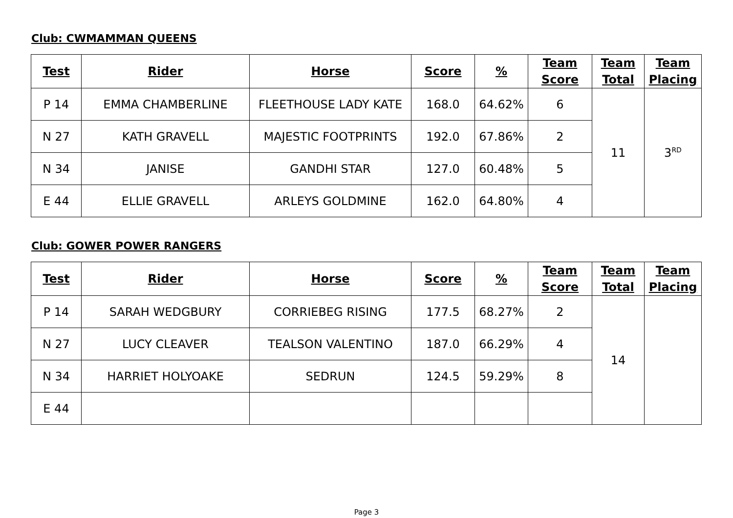Club: CWMAMMAN QUEENS
| Test | Rider | Horse | Score | % | Team Score | Team Total | Team Placing |
| --- | --- | --- | --- | --- | --- | --- | --- |
| P 14 | EMMA CHAMBERLINE | FLEETHOUSE LADY KATE | 168.0 | 64.62% | 6 | 11 | 3<sup>RD</sup> |
| N 27 | KATH GRAVELL | MAJESTIC FOOTPRINTS | 192.0 | 67.86% | 2 | | |
| N 34 | JANISE | GANDHI STAR | 127.0 | 60.48% | 5 | | |
| E 44 | ELLIE GRAVELL | ARLEYS GOLDMINE | 162.0 | 64.80% | 4 | | |
Club: GOWER POWER RANGERS
| Test | Rider | Horse | Score | % | Team Score | Team Total | Team Placing |
| --- | --- | --- | --- | --- | --- | --- | --- |
| P 14 | SARAH WEDGBURY | CORRIEBEG RISING | 177.5 | 68.27% | 2 | 14 | |
| N 27 | LUCY CLEAVER | TEALSON VALENTINO | 187.0 | 66.29% | 4 | | |
| N 34 | HARRIET HOLYOAKE | SEDRUN | 124.5 | 59.29% | 8 | | |
| E 44 | | | | | | | |
Page 3